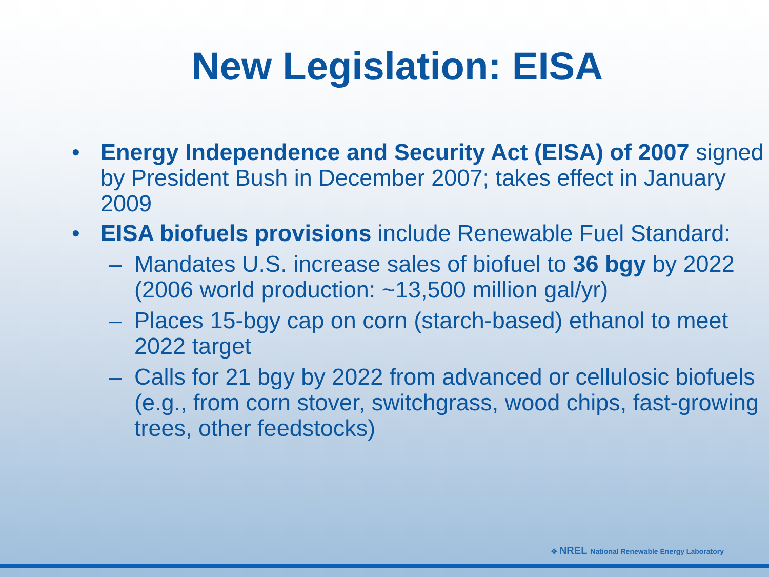New Legislation: EISA
• Energy Independence and Security Act (EISA) of 2007 signed by President Bush in December 2007; takes effect in January 2009
• EISA biofuels provisions include Renewable Fuel Standard:
– Mandates U.S. increase sales of biofuel to 36 bgy by 2022 (2006 world production: ~13,500 million gal/yr)
– Places 15-bgy cap on corn (starch-based) ethanol to meet 2022 target
– Calls for 21 bgy by 2022 from advanced or cellulosic biofuels (e.g., from corn stover, switchgrass, wood chips, fast-growing trees, other feedstocks)
✥ NREL National Renewable Energy Laboratory